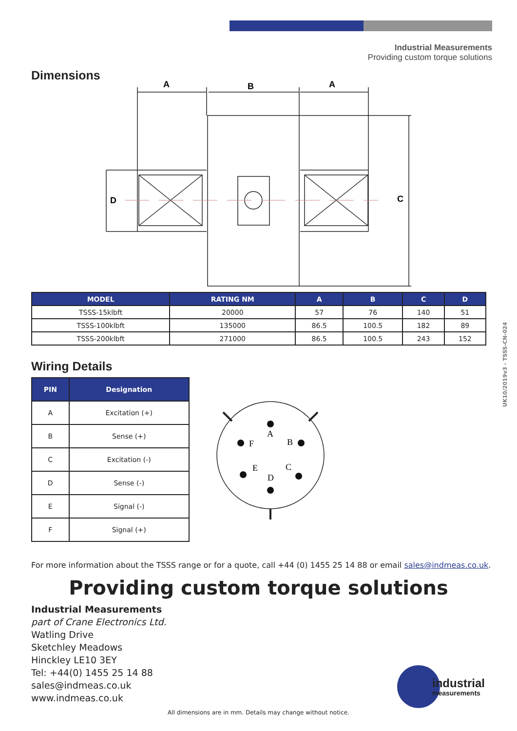Industrial Measurements
Providing custom torque solutions
Dimensions
A
B
A
D
C
| MODEL | RATING NM | A | B | C | D |
| --- | --- | --- | --- | --- | --- |
| TSSS-15klbft | 20000 | 57 | 76 | 140 | 51 |
| TSSS-100klbft | 135000 | 86.5 | 100.5 | 182 | 89 |
| TSSS-200klbft | 271000 | 86.5 | 100.5 | 243 | 152 |
Wiring Details
| PIN | Designation |
| --- | --- |
| A | Excitation (+) |
| B | Sense (+) |
| C | Excitation (-) |
| D | Sense (-) |
| E | Signal (-) |
| F | Signal (+) |
A
F
B
E
C
D
For more information about the TSSS range or for a quote, call +44 (0) 1455 25 14 88 or email sales@indmeas.co.uk.
Providing custom torque solutions
Industrial Measurements
part of Crane Electronics Ltd.
Watling Drive
Sketchley Meadows
Hinckley LE10 3EY
Tel: +44(0) 1455 25 14 88
sales@indmeas.co.uk
www.indmeas.co.uk
industrial
measurements
All dimensions are in mm. Details may change without notice.
UK10/2019v3 - TSSS-CN-024